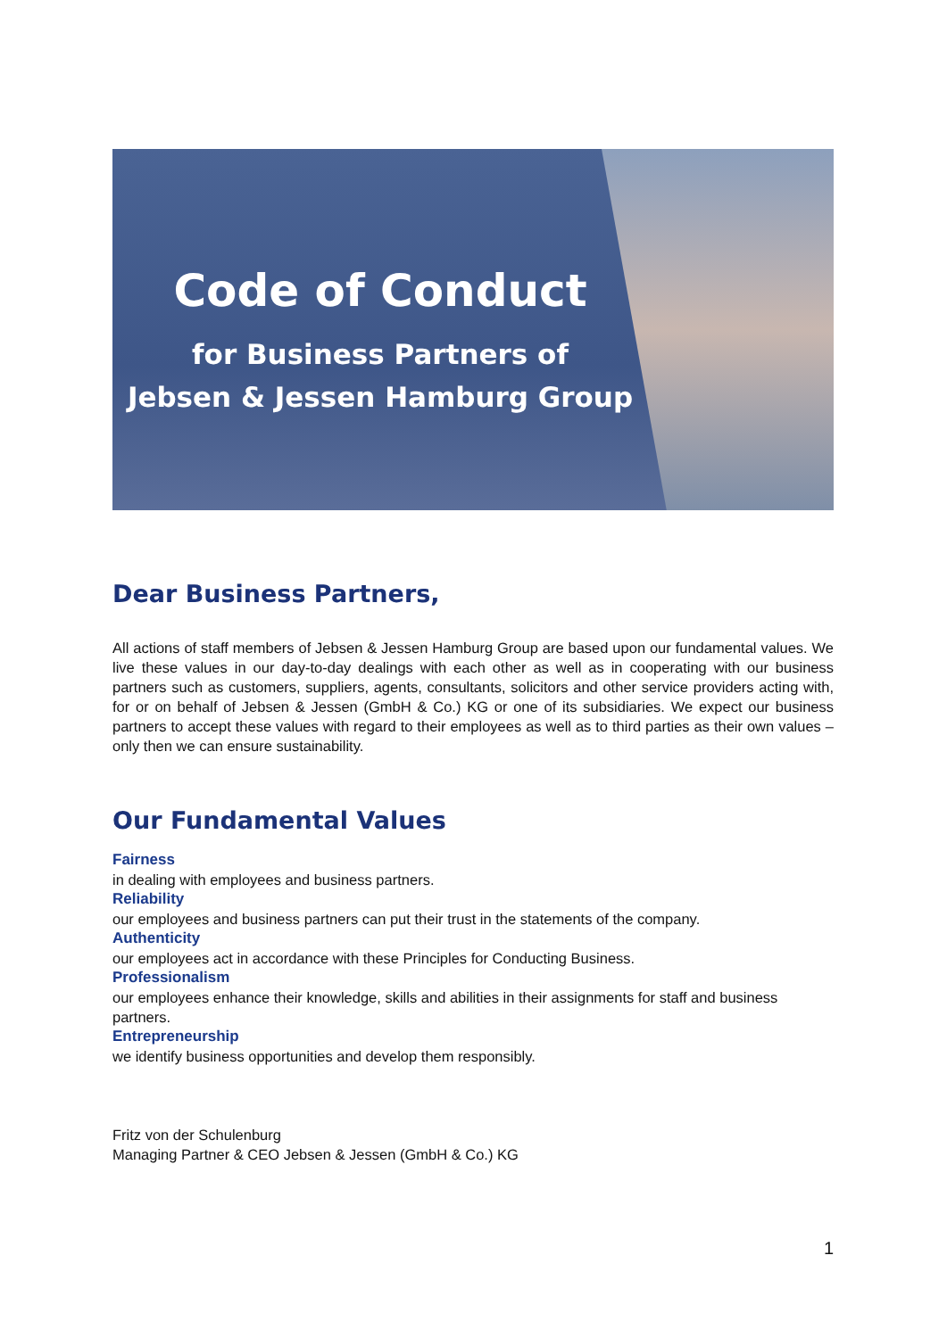Code of Conduct
for Business Partners of
Jebsen & Jessen Hamburg Group
Dear Business Partners,
All actions of staff members of Jebsen & Jessen Hamburg Group are based upon our fundamental values. We live these values in our day-to-day dealings with each other as well as in cooperating with our business partners such as customers, suppliers, agents, consultants, solicitors and other service providers acting with, for or on behalf of Jebsen & Jessen (GmbH & Co.) KG or one of its subsidiaries. We expect our business partners to accept these values with regard to their employees as well as to third parties as their own values – only then we can ensure sustainability.
Our Fundamental Values
Fairness
in dealing with employees and business partners.
Reliability
our employees and business partners can put their trust in the statements of the company.
Authenticity
our employees act in accordance with these Principles for Conducting Business.
Professionalism
our employees enhance their knowledge, skills and abilities in their assignments for staff and business partners.
Entrepreneurship
we identify business opportunities and develop them responsibly.
Fritz von der Schulenburg
Managing Partner & CEO Jebsen & Jessen (GmbH & Co.) KG
1